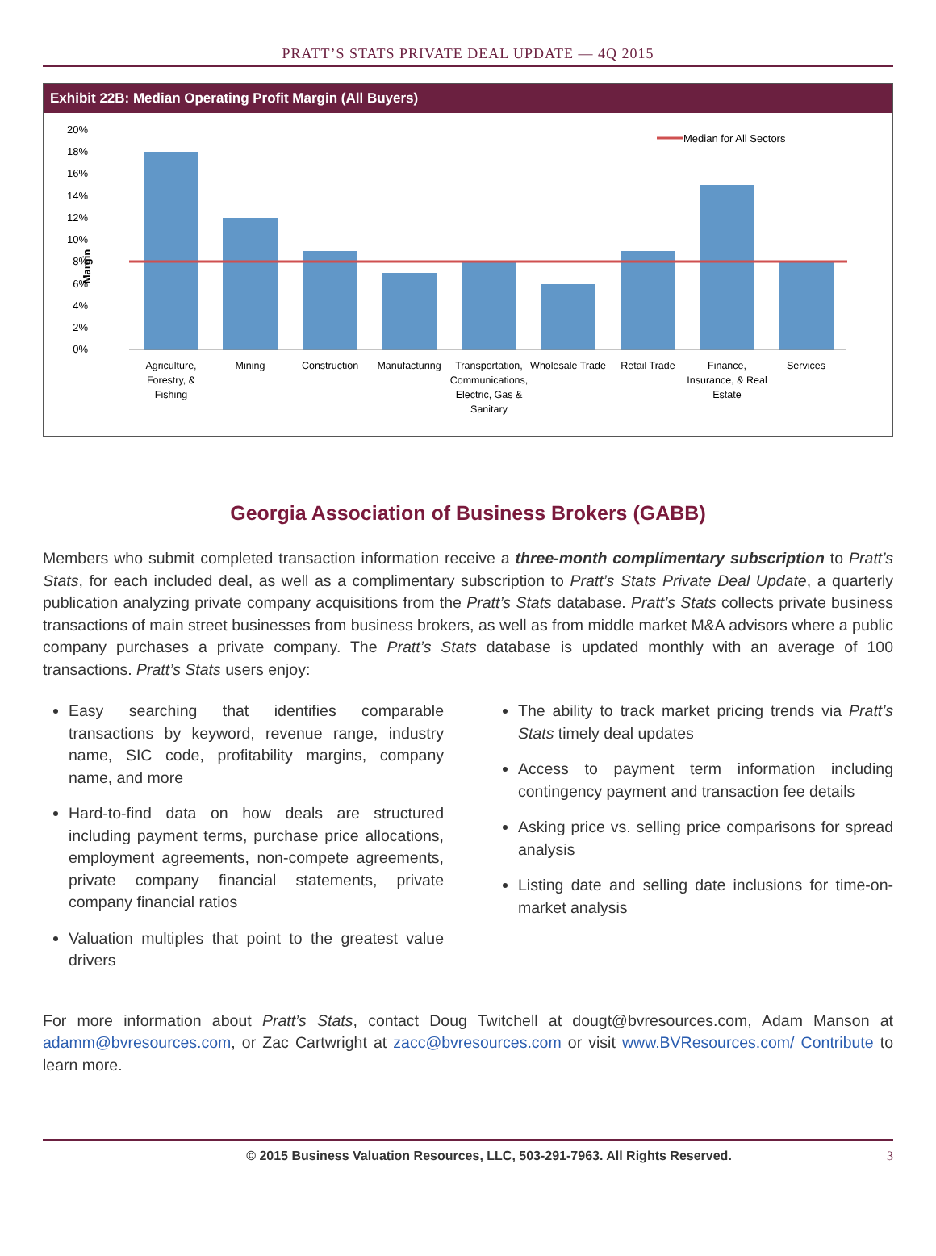PRATT’S STATS PRIVATE DEAL UPDATE — 4Q 2015
Exhibit 22B: Median Operating Profit Margin (All Buyers)
20%
18%
16%
14%
12%
10%
8%
6%
4%
2%
0%
Margin
Median for All Sectors
Agriculture,
Forestry, &
Fishing
Mining
Construction
Manufacturing
Transportation,
Communications,
Electric, Gas &
Sanitary
Wholesale Trade
Retail Trade
Finance,
Insurance, & Real
Estate
Services
Georgia Association of Business Brokers (GABB)
Members who submit completed transaction information receive a three-month complimentary subscription to Pratt’s Stats, for each included deal, as well as a complimentary subscription to Pratt’s Stats Private Deal Update, a quarterly publication analyzing private company acquisitions from the Pratt’s Stats database. Pratt’s Stats collects private business transactions of main street businesses from business brokers, as well as from middle market M&A advisors where a public company purchases a private company. The Pratt’s Stats database is updated monthly with an average of 100 transactions. Pratt’s Stats users enjoy:
Easy searching that identifies comparable transactions by keyword, revenue range, industry name, SIC code, profitability margins, company name, and more
Hard-to-find data on how deals are structured including payment terms, purchase price allocations, employment agreements, non-compete agreements, private company financial statements, private company financial ratios
Valuation multiples that point to the greatest value drivers
The ability to track market pricing trends via Pratt’s Stats timely deal updates
Access to payment term information including contingency payment and transaction fee details
Asking price vs. selling price comparisons for spread analysis
Listing date and selling date inclusions for time-on-market analysis
For more information about Pratt’s Stats, contact Doug Twitchell at dougt@bvresources.com, Adam Manson at adamm@bvresources.com, or Zac Cartwright at zacc@bvresources.com or visit www.BVResources.com/ Contribute to learn more.
© 2015 Business Valuation Resources, LLC, 503-291-7963. All Rights Reserved. 3